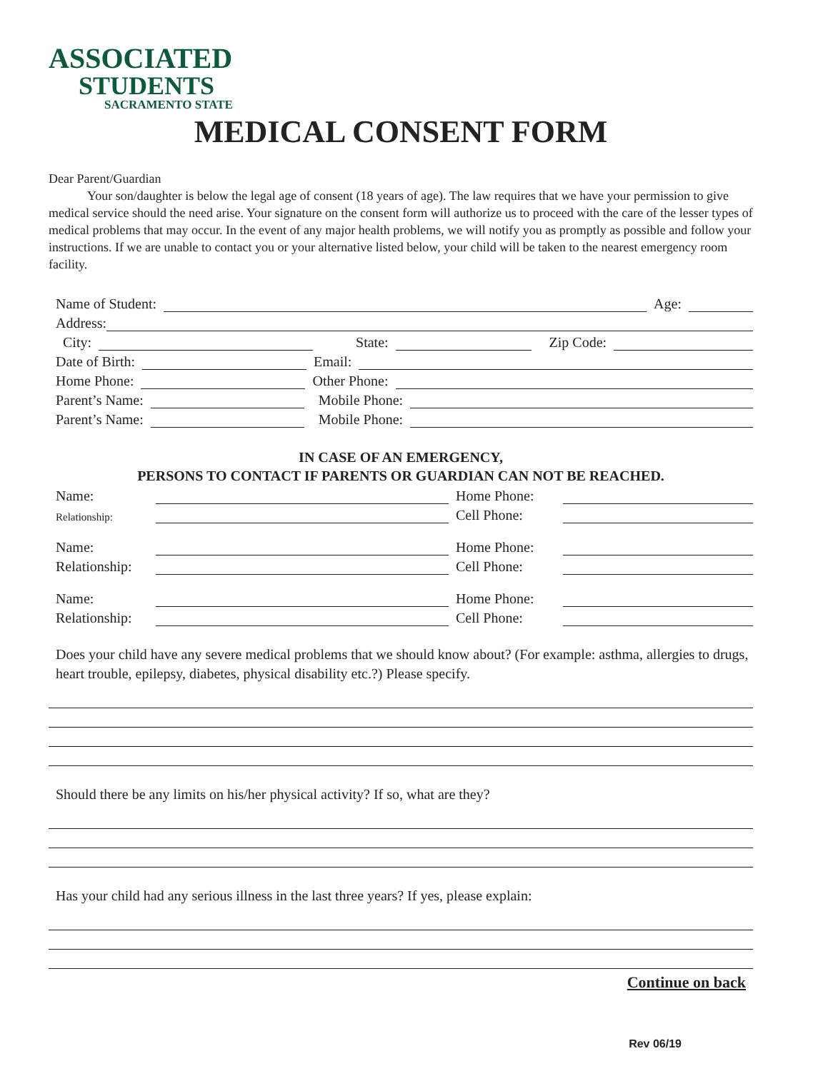ASSOCIATED
STUDENTS
SACRAMENTO STATE
MEDICAL CONSENT FORM
Dear Parent/Guardian
Your son/daughter is below the legal age of consent (18 years of age). The law requires that we have your permission to give medical service should the need arise. Your signature on the consent form will authorize us to proceed with the care of the lesser types of medical problems that may occur. In the event of any major health problems, we will notify you as promptly as possible and follow your instructions. If we are unable to contact you or your alternative listed below, your child will be taken to the nearest emergency room facility.
Name of Student: Age:
Address:
City: State: Zip Code:
Date of Birth: Email:
Home Phone: Other Phone:
Parent’s Name: Mobile Phone:
Parent’s Name: Mobile Phone:
IN CASE OF AN EMERGENCY,
PERSONS TO CONTACT IF PARENTS OR GUARDIAN CAN NOT BE REACHED.
Name: Home Phone:
Relationship: Cell Phone:
Name: Home Phone:
Relationship: Cell Phone:
Name: Home Phone:
Relationship: Cell Phone:
Does your child have any severe medical problems that we should know about? (For example: asthma, allergies to drugs, heart trouble, epilepsy, diabetes, physical disability etc.?) Please specify.
Should there be any limits on his/her physical activity? If so, what are they?
Has your child had any serious illness in the last three years? If yes, please explain:
Continue on back
Rev 06/19